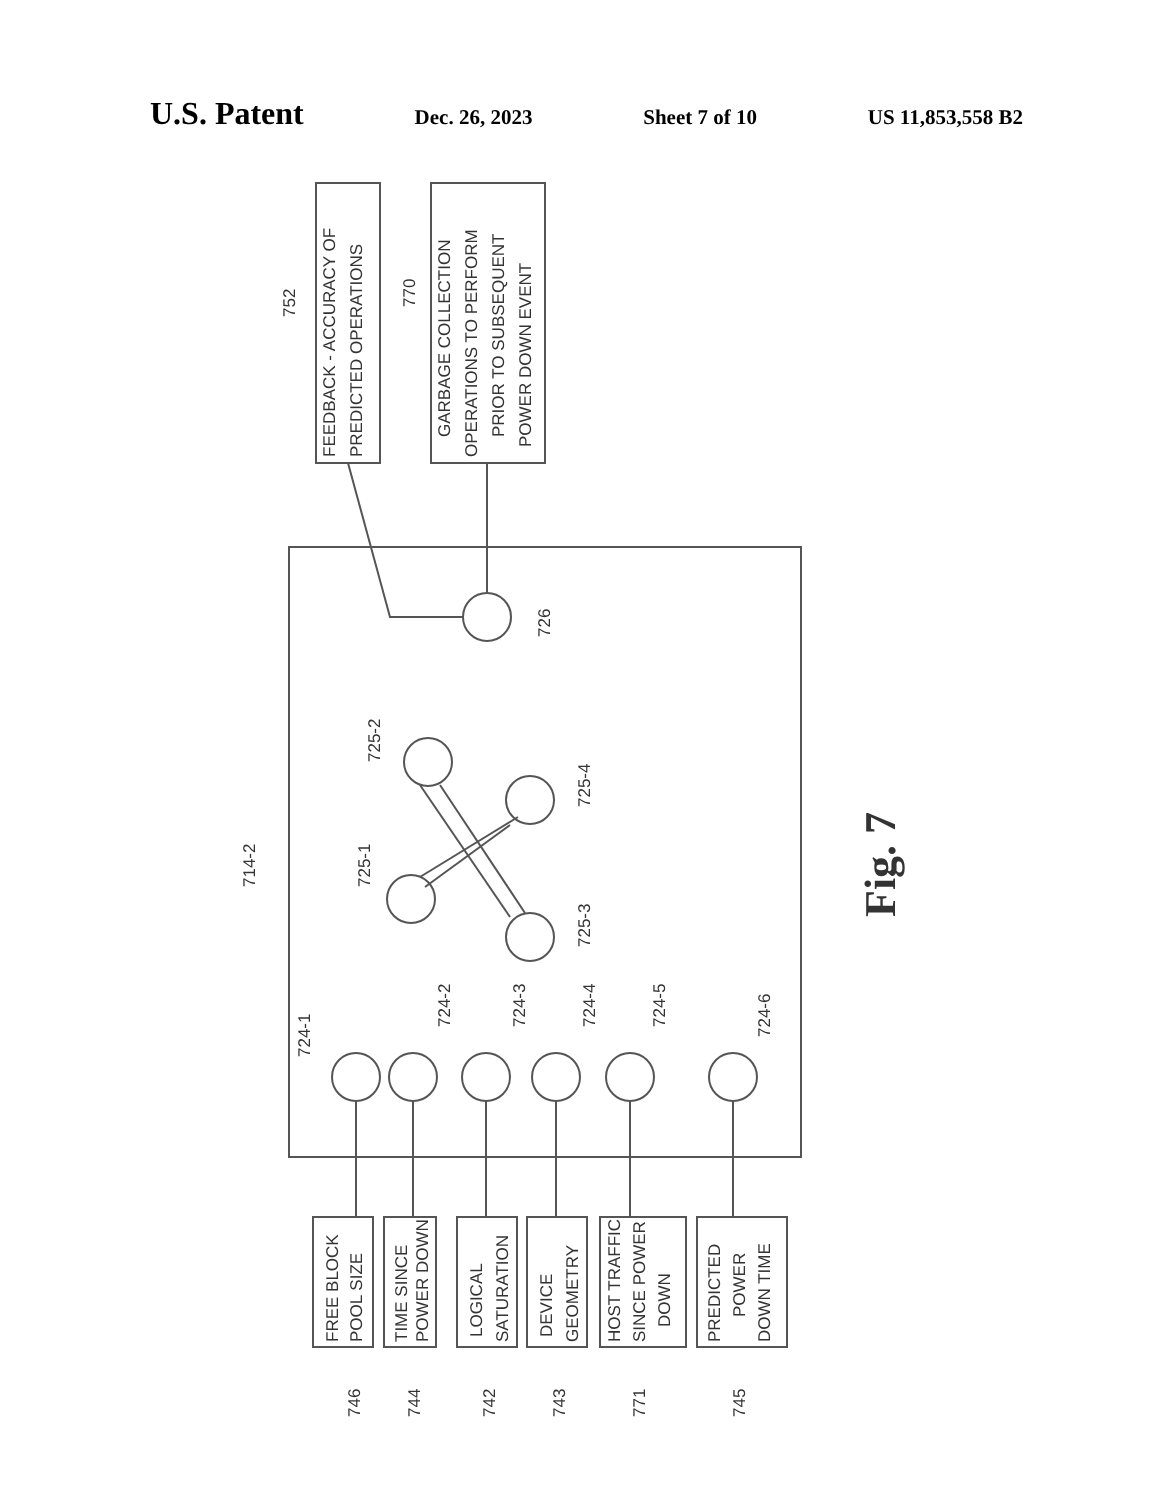U.S. Patent Dec. 26, 2023 Sheet 7 of 10 US 11,853,558 B2
FEEDBACK - ACCURACY OF
PREDICTED OPERATIONS
GARBAGE COLLECTION
OPERATIONS TO PERFORM
PRIOR TO SUBSEQUENT
POWER DOWN EVENT
752
770
714-2
726
725-2
725-4
725-1
725-3
724-1
724-2
724-3
724-4
724-5
724-6
FREE BLOCK
POOL SIZE
TIME SINCE
POWER DOWN
LOGICAL
SATURATION
DEVICE
GEOMETRY
HOST TRAFFIC
SINCE POWER
DOWN
PREDICTED
POWER
DOWN TIME
746
744
742
743
771
745
Fig. 7